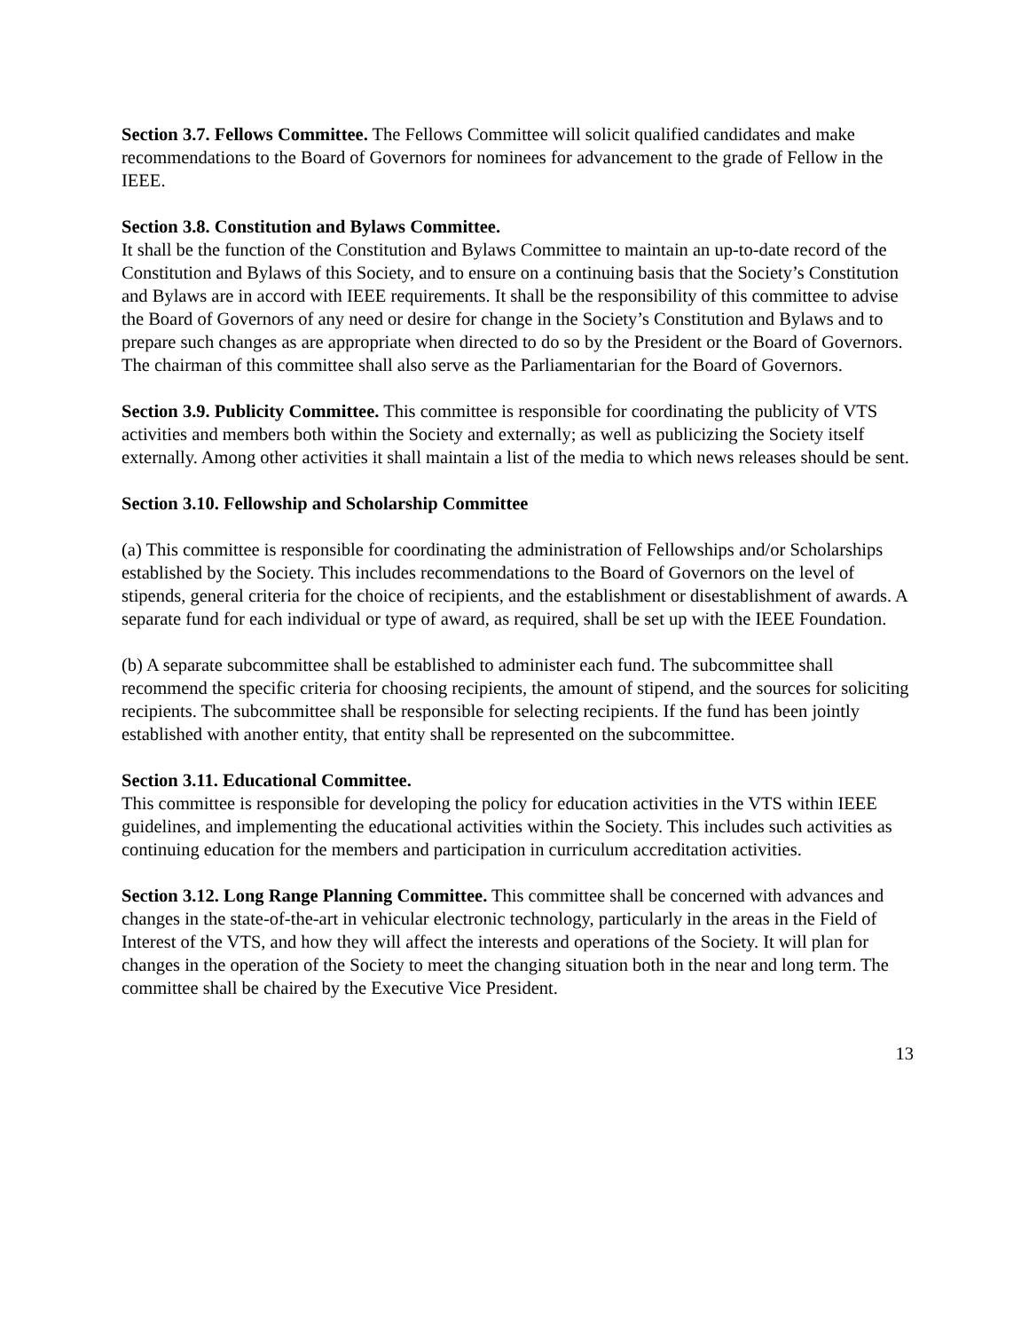Section 3.7. Fellows Committee. The Fellows Committee will solicit qualified candidates and make recommendations to the Board of Governors for nominees for advancement to the grade of Fellow in the IEEE.
Section 3.8. Constitution and Bylaws Committee.
It shall be the function of the Constitution and Bylaws Committee to maintain an up-to-date record of the Constitution and Bylaws of this Society, and to ensure on a continuing basis that the Society’s Constitution and Bylaws are in accord with IEEE requirements. It shall be the responsibility of this committee to advise the Board of Governors of any need or desire for change in the Society’s Constitution and Bylaws and to prepare such changes as are appropriate when directed to do so by the President or the Board of Governors. The chairman of this committee shall also serve as the Parliamentarian for the Board of Governors.
Section 3.9. Publicity Committee. This committee is responsible for coordinating the publicity of VTS activities and members both within the Society and externally; as well as publicizing the Society itself externally. Among other activities it shall maintain a list of the media to which news releases should be sent.
Section 3.10. Fellowship and Scholarship Committee
(a) This committee is responsible for coordinating the administration of Fellowships and/or Scholarships established by the Society. This includes recommendations to the Board of Governors on the level of stipends, general criteria for the choice of recipients, and the establishment or disestablishment of awards. A separate fund for each individual or type of award, as required, shall be set up with the IEEE Foundation.
(b) A separate subcommittee shall be established to administer each fund. The subcommittee shall recommend the specific criteria for choosing recipients, the amount of stipend, and the sources for soliciting recipients. The subcommittee shall be responsible for selecting recipients. If the fund has been jointly established with another entity, that entity shall be represented on the subcommittee.
Section 3.11. Educational Committee.
This committee is responsible for developing the policy for education activities in the VTS within IEEE guidelines, and implementing the educational activities within the Society. This includes such activities as continuing education for the members and participation in curriculum accreditation activities.
Section 3.12. Long Range Planning Committee. This committee shall be concerned with advances and changes in the state-of-the-art in vehicular electronic technology, particularly in the areas in the Field of Interest of the VTS, and how they will affect the interests and operations of the Society. It will plan for changes in the operation of the Society to meet the changing situation both in the near and long term. The committee shall be chaired by the Executive Vice President.
13